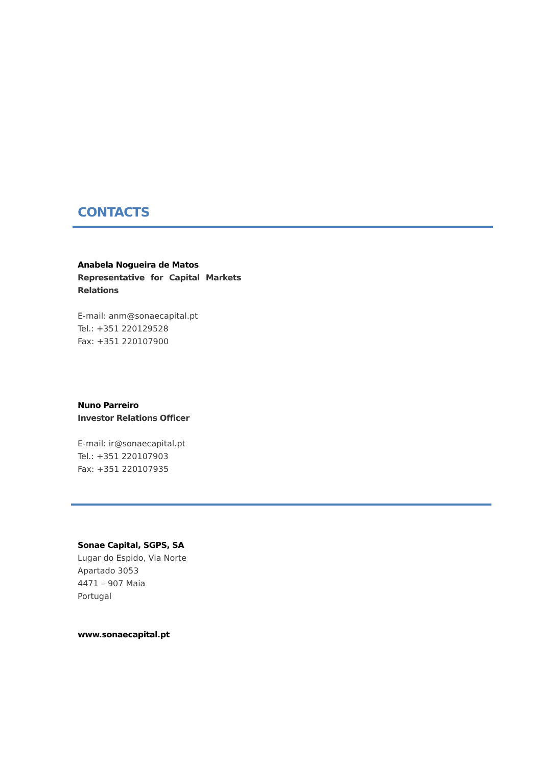CONTACTS
Anabela Nogueira de Matos
Representative for Capital Markets Relations
E-mail: anm@sonaecapital.pt
Tel.: +351 220129528
Fax: +351 220107900
Nuno Parreiro
Investor Relations Officer
E-mail: ir@sonaecapital.pt
Tel.: +351 220107903
Fax: +351 220107935
Sonae Capital, SGPS, SA
Lugar do Espido, Via Norte
Apartado 3053
4471 – 907 Maia
Portugal
www.sonaecapital.pt